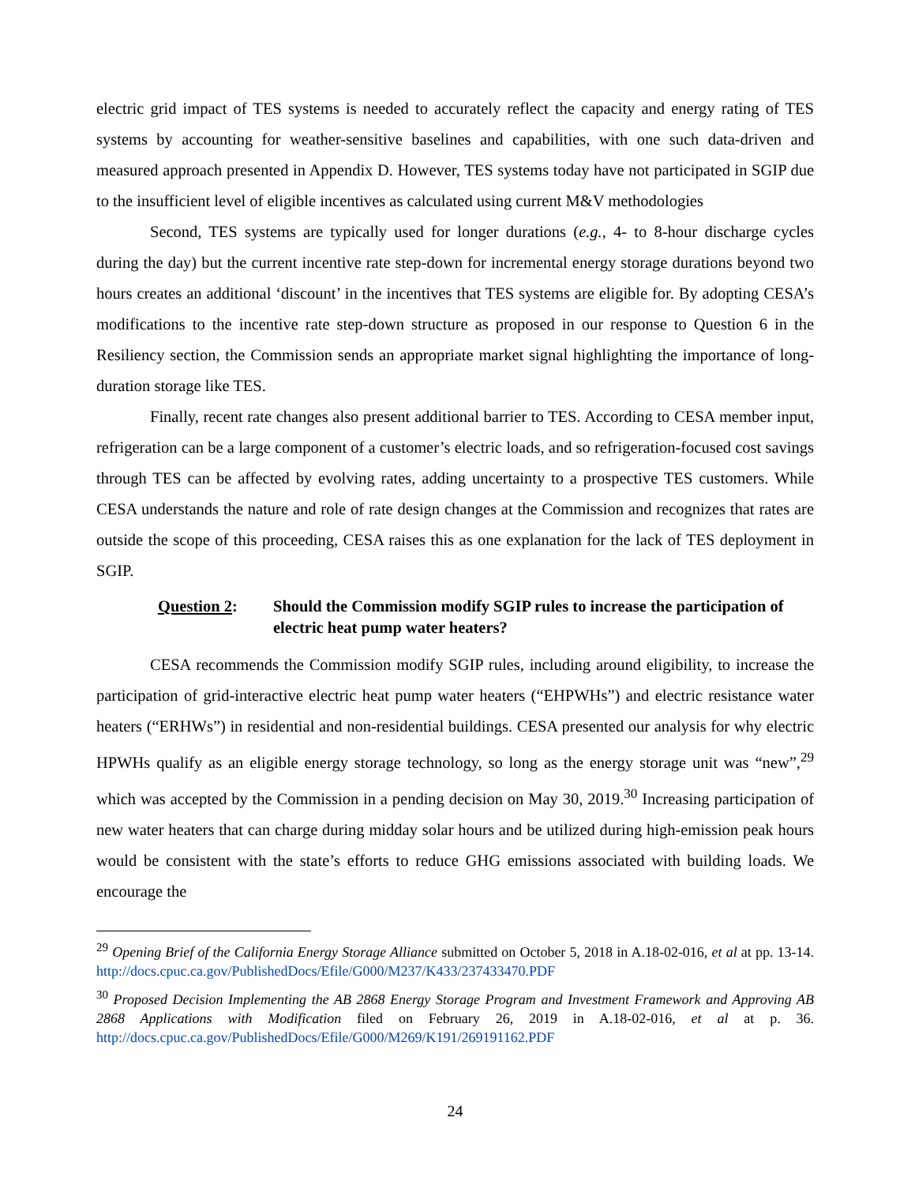electric grid impact of TES systems is needed to accurately reflect the capacity and energy rating of TES systems by accounting for weather-sensitive baselines and capabilities, with one such data-driven and measured approach presented in Appendix D. However, TES systems today have not participated in SGIP due to the insufficient level of eligible incentives as calculated using current M&V methodologies
Second, TES systems are typically used for longer durations (e.g., 4- to 8-hour discharge cycles during the day) but the current incentive rate step-down for incremental energy storage durations beyond two hours creates an additional ‘discount’ in the incentives that TES systems are eligible for. By adopting CESA’s modifications to the incentive rate step-down structure as proposed in our response to Question 6 in the Resiliency section, the Commission sends an appropriate market signal highlighting the importance of long-duration storage like TES.
Finally, recent rate changes also present additional barrier to TES. According to CESA member input, refrigeration can be a large component of a customer’s electric loads, and so refrigeration-focused cost savings through TES can be affected by evolving rates, adding uncertainty to a prospective TES customers. While CESA understands the nature and role of rate design changes at the Commission and recognizes that rates are outside the scope of this proceeding, CESA raises this as one explanation for the lack of TES deployment in SGIP.
Question 2: Should the Commission modify SGIP rules to increase the participation of electric heat pump water heaters?
CESA recommends the Commission modify SGIP rules, including around eligibility, to increase the participation of grid-interactive electric heat pump water heaters (“EHPWHs”) and electric resistance water heaters (“ERHWs”) in residential and non-residential buildings. CESA presented our analysis for why electric HPWHs qualify as an eligible energy storage technology, so long as the energy storage unit was “new”,<sup>29</sup> which was accepted by the Commission in a pending decision on May 30, 2019.<sup>30</sup> Increasing participation of new water heaters that can charge during midday solar hours and be utilized during high-emission peak hours would be consistent with the state’s efforts to reduce GHG emissions associated with building loads. We encourage the
<sup>29</sup> Opening Brief of the California Energy Storage Alliance submitted on October 5, 2018 in A.18-02-016, et al at pp. 13-14. http://docs.cpuc.ca.gov/PublishedDocs/Efile/G000/M237/K433/237433470.PDF
<sup>30</sup> Proposed Decision Implementing the AB 2868 Energy Storage Program and Investment Framework and Approving AB 2868 Applications with Modification filed on February 26, 2019 in A.18-02-016, et al at p. 36. http://docs.cpuc.ca.gov/PublishedDocs/Efile/G000/M269/K191/269191162.PDF
24